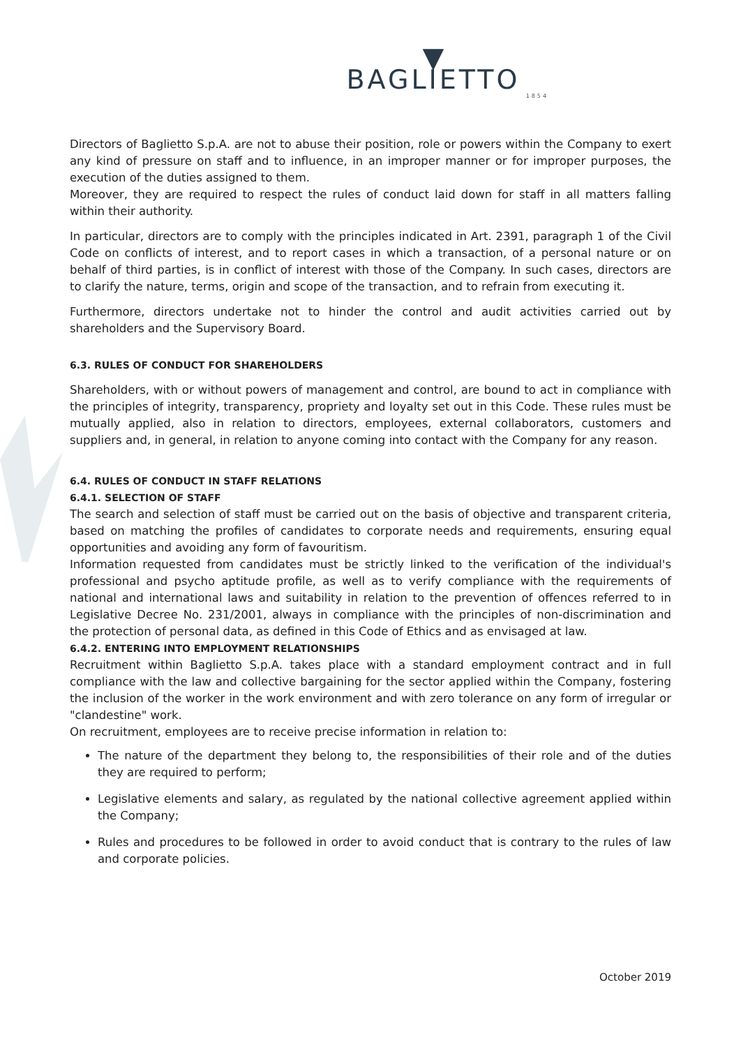▼
BAGLIETTO
1854
Directors of Baglietto S.p.A. are not to abuse their position, role or powers within the Company to exert any kind of pressure on staff and to influence, in an improper manner or for improper purposes, the execution of the duties assigned to them.
Moreover, they are required to respect the rules of conduct laid down for staff in all matters falling within their authority.
In particular, directors are to comply with the principles indicated in Art. 2391, paragraph 1 of the Civil Code on conflicts of interest, and to report cases in which a transaction, of a personal nature or on behalf of third parties, is in conflict of interest with those of the Company. In such cases, directors are to clarify the nature, terms, origin and scope of the transaction, and to refrain from executing it.
Furthermore, directors undertake not to hinder the control and audit activities carried out by shareholders and the Supervisory Board.
6.3. RULES OF CONDUCT FOR SHAREHOLDERS
Shareholders, with or without powers of management and control, are bound to act in compliance with the principles of integrity, transparency, propriety and loyalty set out in this Code. These rules must be mutually applied, also in relation to directors, employees, external collaborators, customers and suppliers and, in general, in relation to anyone coming into contact with the Company for any reason.
6.4. RULES OF CONDUCT IN STAFF RELATIONS
6.4.1. SELECTION OF STAFF
The search and selection of staff must be carried out on the basis of objective and transparent criteria, based on matching the profiles of candidates to corporate needs and requirements, ensuring equal opportunities and avoiding any form of favouritism.
Information requested from candidates must be strictly linked to the verification of the individual's professional and psycho aptitude profile, as well as to verify compliance with the requirements of national and international laws and suitability in relation to the prevention of offences referred to in Legislative Decree No. 231/2001, always in compliance with the principles of non-discrimination and the protection of personal data, as defined in this Code of Ethics and as envisaged at law.
6.4.2. ENTERING INTO EMPLOYMENT RELATIONSHIPS
Recruitment within Baglietto S.p.A. takes place with a standard employment contract and in full compliance with the law and collective bargaining for the sector applied within the Company, fostering the inclusion of the worker in the work environment and with zero tolerance on any form of irregular or "clandestine" work.
On recruitment, employees are to receive precise information in relation to:
The nature of the department they belong to, the responsibilities of their role and of the duties they are required to perform;
Legislative elements and salary, as regulated by the national collective agreement applied within the Company;
Rules and procedures to be followed in order to avoid conduct that is contrary to the rules of law and corporate policies.
October 2019